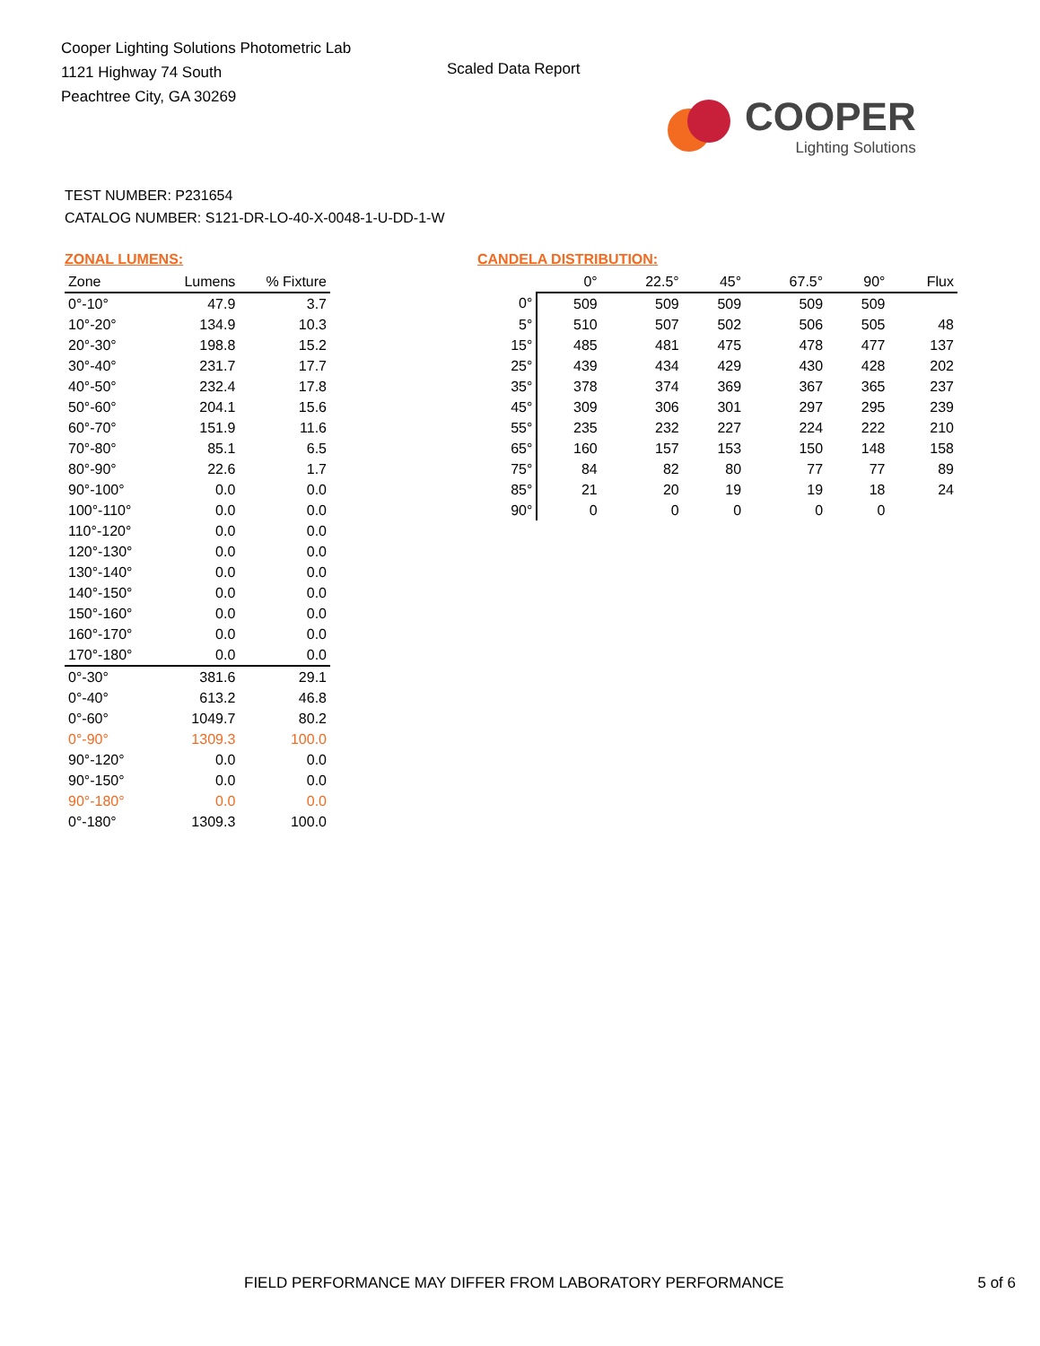Cooper Lighting Solutions Photometric Lab
1121 Highway 74 South
Peachtree City, GA 30269
Scaled Data Report
COOPER
Lighting Solutions
TEST NUMBER: P231654
CATALOG NUMBER: S121-DR-LO-40-X-0048-1-U-DD-1-W
ZONAL LUMENS:
| Zone | Lumens | % Fixture |
| --- | --- | --- |
| 0°-10° | 47.9 | 3.7 |
| 10°-20° | 134.9 | 10.3 |
| 20°-30° | 198.8 | 15.2 |
| 30°-40° | 231.7 | 17.7 |
| 40°-50° | 232.4 | 17.8 |
| 50°-60° | 204.1 | 15.6 |
| 60°-70° | 151.9 | 11.6 |
| 70°-80° | 85.1 | 6.5 |
| 80°-90° | 22.6 | 1.7 |
| 90°-100° | 0.0 | 0.0 |
| 100°-110° | 0.0 | 0.0 |
| 110°-120° | 0.0 | 0.0 |
| 120°-130° | 0.0 | 0.0 |
| 130°-140° | 0.0 | 0.0 |
| 140°-150° | 0.0 | 0.0 |
| 150°-160° | 0.0 | 0.0 |
| 160°-170° | 0.0 | 0.0 |
| 170°-180° | 0.0 | 0.0 |
| 0°-30° | 381.6 | 29.1 |
| 0°-40° | 613.2 | 46.8 |
| 0°-60° | 1049.7 | 80.2 |
| 0°-90° | 1309.3 | 100.0 |
| 90°-120° | 0.0 | 0.0 |
| 90°-150° | 0.0 | 0.0 |
| 90°-180° | 0.0 | 0.0 |
| 0°-180° | 1309.3 | 100.0 |
CANDELA DISTRIBUTION:
| | 0° | 22.5° | 45° | 67.5° | 90° | Flux |
| --- | --- | --- | --- | --- | --- | --- |
| 0° | 509 | 509 | 509 | 509 | 509 | |
| 5° | 510 | 507 | 502 | 506 | 505 | 48 |
| 15° | 485 | 481 | 475 | 478 | 477 | 137 |
| 25° | 439 | 434 | 429 | 430 | 428 | 202 |
| 35° | 378 | 374 | 369 | 367 | 365 | 237 |
| 45° | 309 | 306 | 301 | 297 | 295 | 239 |
| 55° | 235 | 232 | 227 | 224 | 222 | 210 |
| 65° | 160 | 157 | 153 | 150 | 148 | 158 |
| 75° | 84 | 82 | 80 | 77 | 77 | 89 |
| 85° | 21 | 20 | 19 | 19 | 18 | 24 |
| 90° | 0 | 0 | 0 | 0 | 0 | |
FIELD PERFORMANCE MAY DIFFER FROM LABORATORY PERFORMANCE 5 of 6